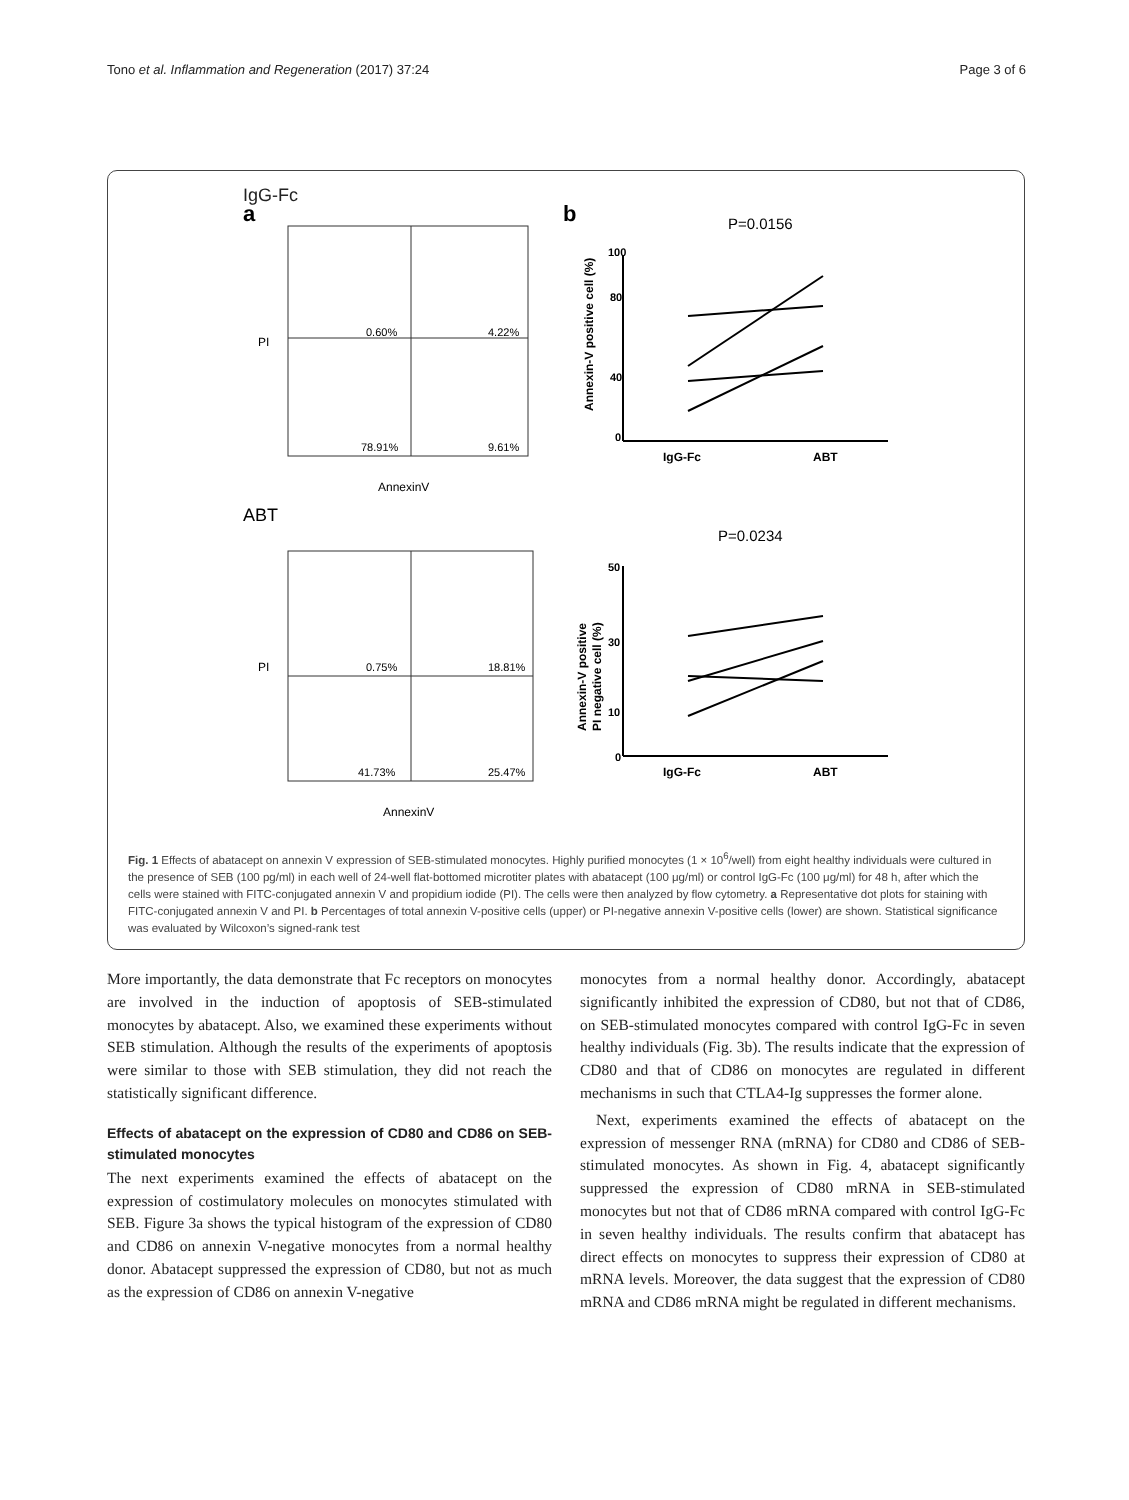Tono et al. Inflammation and Regeneration (2017) 37:24 Page 3 of 6
IgG-Fc
ABT
a
b
0.60%
4.22%
78.91%
9.61%
PI
AnnexinV
0.75%
18.81%
41.73%
25.47%
PI
AnnexinV
P=0.0156
100
80
40
0
IgG-Fc
ABT
Annexin-V positive cell (%)
P=0.0234
50
30
10
0
IgG-Fc
ABT
Annexin-V positive
PI negative cell (%)
Fig. 1 Effects of abatacept on annexin V expression of SEB-stimulated monocytes. Highly purified monocytes (1 × 10<sup>6</sup>/well) from eight healthy individuals were cultured in the presence of SEB (100 pg/ml) in each well of 24-well flat-bottomed microtiter plates with abatacept (100 μg/ml) or control IgG-Fc (100 μg/ml) for 48 h, after which the cells were stained with FITC-conjugated annexin V and propidium iodide (PI). The cells were then analyzed by flow cytometry. a Representative dot plots for staining with FITC-conjugated annexin V and PI. b Percentages of total annexin V-positive cells (upper) or PI-negative annexin V-positive cells (lower) are shown. Statistical significance was evaluated by Wilcoxon’s signed-rank test
More importantly, the data demonstrate that Fc receptors on monocytes are involved in the induction of apoptosis of SEB-stimulated monocytes by abatacept. Also, we examined these experiments without SEB stimulation. Although the results of the experiments of apoptosis were similar to those with SEB stimulation, they did not reach the statistically significant difference.
Effects of abatacept on the expression of CD80 and CD86 on SEB-stimulated monocytes
The next experiments examined the effects of abatacept on the expression of costimulatory molecules on monocytes stimulated with SEB. Figure 3a shows the typical histogram of the expression of CD80 and CD86 on annexin V-negative monocytes from a normal healthy donor. Abatacept suppressed the expression of CD80, but not as much as the expression of CD86 on annexin V-negative
monocytes from a normal healthy donor. Accordingly, abatacept significantly inhibited the expression of CD80, but not that of CD86, on SEB-stimulated monocytes compared with control IgG-Fc in seven healthy individuals (Fig. 3b). The results indicate that the expression of CD80 and that of CD86 on monocytes are regulated in different mechanisms in such that CTLA4-Ig suppresses the former alone.
Next, experiments examined the effects of abatacept on the expression of messenger RNA (mRNA) for CD80 and CD86 of SEB-stimulated monocytes. As shown in Fig. 4, abatacept significantly suppressed the expression of CD80 mRNA in SEB-stimulated monocytes but not that of CD86 mRNA compared with control IgG-Fc in seven healthy individuals. The results confirm that abatacept has direct effects on monocytes to suppress their expression of CD80 at mRNA levels. Moreover, the data suggest that the expression of CD80 mRNA and CD86 mRNA might be regulated in different mechanisms.